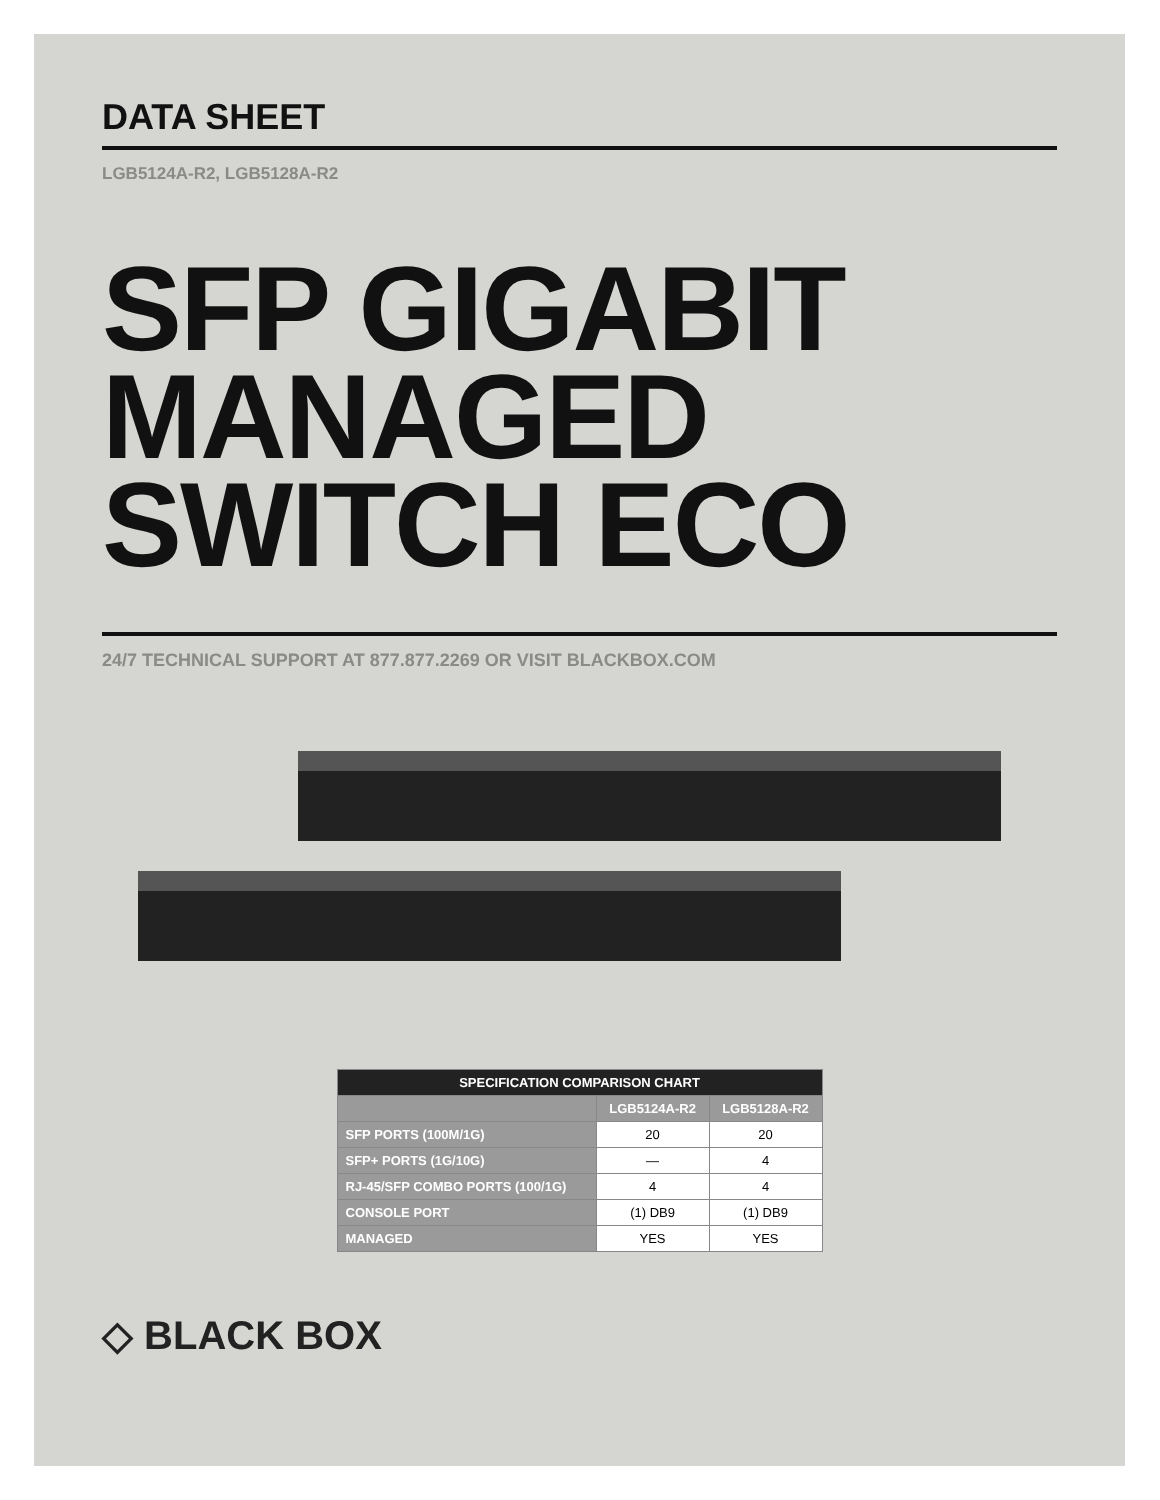DATA SHEET
LGB5124A-R2, LGB5128A-R2
SFP GIGABIT
MANAGED
SWITCH ECO
24/7 TECHNICAL SUPPORT AT 877.877.2269 OR VISIT BLACKBOX.COM
| SPECIFICATION COMPARISON CHART | | |
| --- | --- | --- |
| | LGB5124A-R2 | LGB5128A-R2 |
| SFP PORTS (100M/1G) | 20 | 20 |
| SFP+ PORTS (1G/10G) | — | 4 |
| RJ-45/SFP COMBO PORTS (100/1G) | 4 | 4 |
| CONSOLE PORT | (1) DB9 | (1) DB9 |
| MANAGED | YES | YES |
◇ BLACK BOX